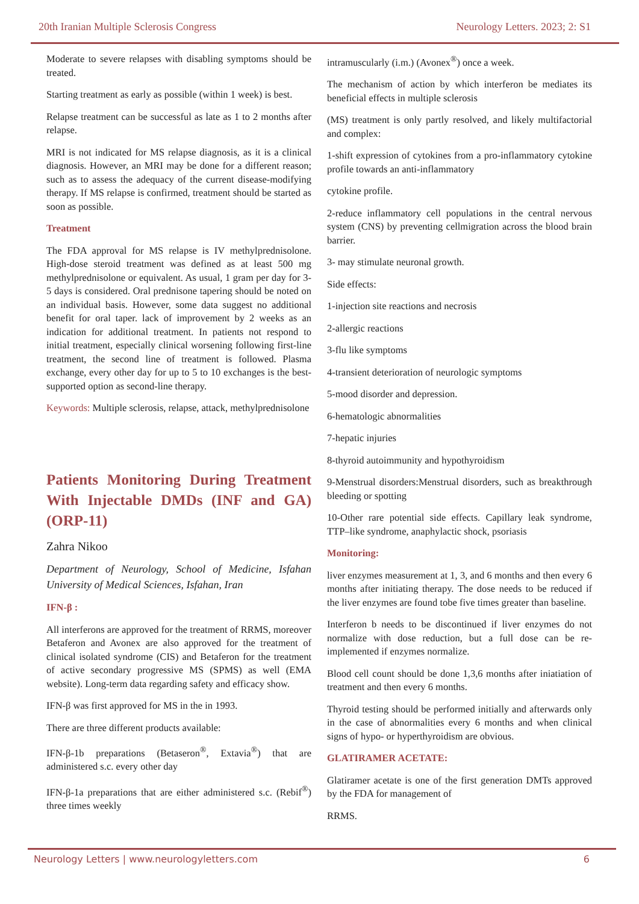20th Iranian Multiple Sclerosis Congress Neurology Letters. 2023; 2: S1
Moderate to severe relapses with disabling symptoms should be treated.
Starting treatment as early as possible (within 1 week) is best.
Relapse treatment can be successful as late as 1 to 2 months after relapse.
MRI is not indicated for MS relapse diagnosis, as it is a clinical diagnosis. However, an MRI may be done for a different reason; such as to assess the adequacy of the current disease-modifying therapy. If MS relapse is confirmed, treatment should be started as soon as possible.
Treatment
The FDA approval for MS relapse is IV methylprednisolone. High-dose steroid treatment was defined as at least 500 mg methylprednisolone or equivalent. As usual, 1 gram per day for 3-5 days is considered. Oral prednisone tapering should be noted on an individual basis. However, some data suggest no additional benefit for oral taper. lack of improvement by 2 weeks as an indication for additional treatment. In patients not respond to initial treatment, especially clinical worsening following first-line treatment, the second line of treatment is followed. Plasma exchange, every other day for up to 5 to 10 exchanges is the best-supported option as second-line therapy.
Keywords: Multiple sclerosis, relapse, attack, methylprednisolone
Patients Monitoring During Treatment With Injectable DMDs (INF and GA) (ORP-11)
Zahra Nikoo
Department of Neurology, School of Medicine, Isfahan University of Medical Sciences, Isfahan, Iran
IFN-β :
All interferons are approved for the treatment of RRMS, moreover Betaferon and Avonex are also approved for the treatment of clinical isolated syndrome (CIS) and Betaferon for the treatment of active secondary progressive MS (SPMS) as well (EMA website). Long-term data regarding safety and efficacy show.
IFN-β was first approved for MS in the in 1993.
There are three different products available:
IFN-β-1b preparations (Betaseron<sup>®</sup>, Extavia<sup>®</sup>) that are administered s.c. every other day
IFN-β-1a preparations that are either administered s.c. (Rebif<sup>®</sup>) three times weekly
intramuscularly (i.m.) (Avonex<sup>®</sup>) once a week.
The mechanism of action by which interferon be mediates its beneficial effects in multiple sclerosis
(MS) treatment is only partly resolved, and likely multifactorial and complex:
1-shift expression of cytokines from a pro-inflammatory cytokine profile towards an anti-inflammatory
cytokine profile.
2-reduce inflammatory cell populations in the central nervous system (CNS) by preventing cellmigration across the blood brain barrier.
3- may stimulate neuronal growth.
Side effects:
1-injection site reactions and necrosis
2-allergic reactions
3-flu like symptoms
4-transient deterioration of neurologic symptoms
5-mood disorder and depression.
6-hematologic abnormalities
7-hepatic injuries
8-thyroid autoimmunity and hypothyroidism
9-Menstrual disorders:Menstrual disorders, such as breakthrough bleeding or spotting
10-Other rare potential side effects. Capillary leak syndrome, TTP–like syndrome, anaphylactic shock, psoriasis
Monitoring:
liver enzymes measurement at 1, 3, and 6 months and then every 6 months after initiating therapy. The dose needs to be reduced if the liver enzymes are found tobe five times greater than baseline.
Interferon b needs to be discontinued if liver enzymes do not normalize with dose reduction, but a full dose can be re-implemented if enzymes normalize.
Blood cell count should be done 1,3,6 months after iniatiation of treatment and then every 6 months.
Thyroid testing should be performed initially and afterwards only in the case of abnormalities every 6 months and when clinical signs of hypo- or hyperthyroidism are obvious.
GLATIRAMER ACETATE:
Glatiramer acetate is one of the first generation DMTs approved by the FDA for management of
RRMS.
Neurology Letters | www.neurologyletters.com 6